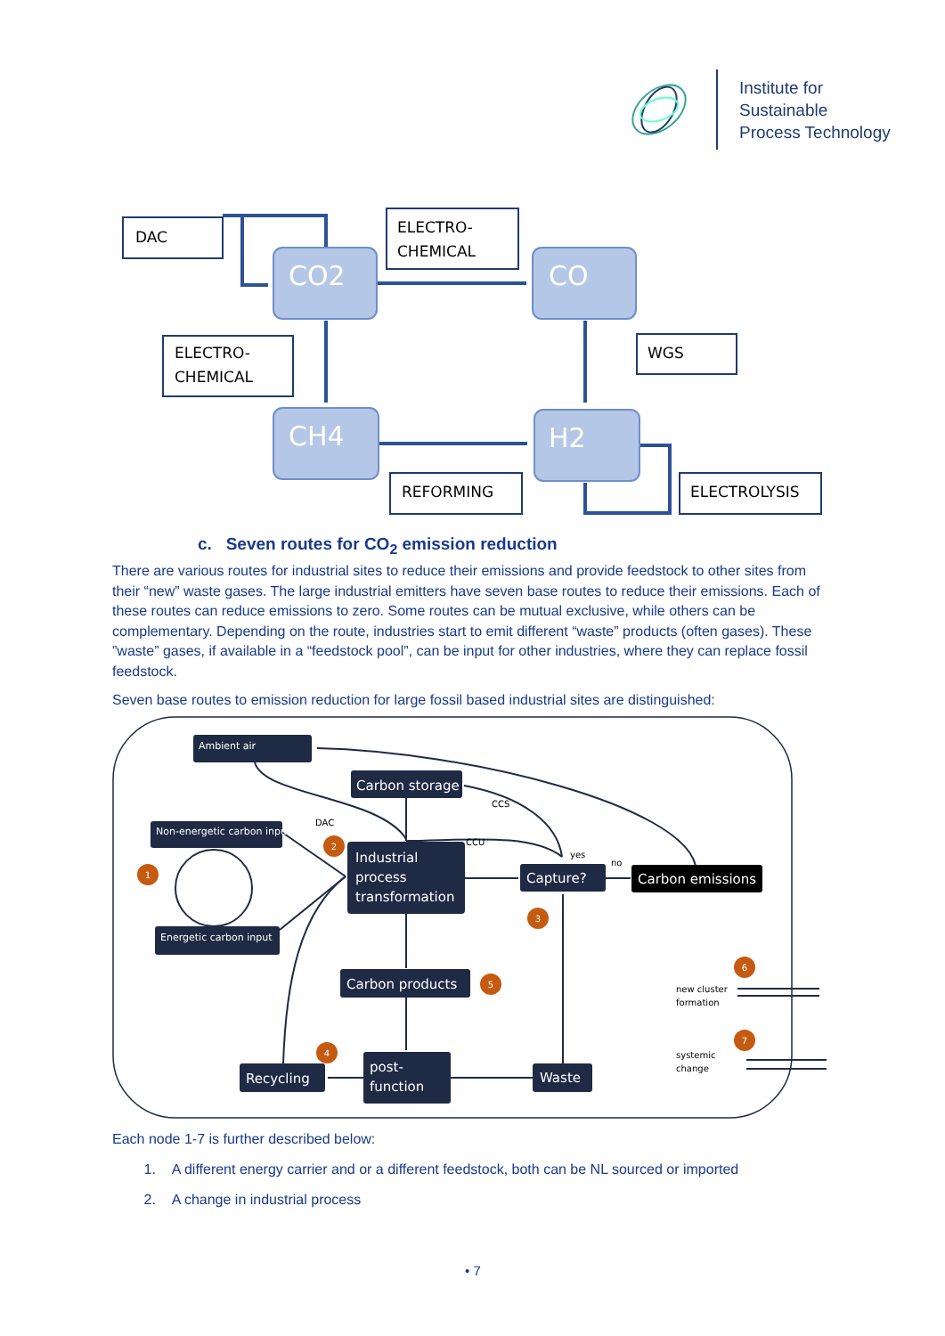Institute for
Sustainable
Process Technology
CO2
CO
CH4
H2
DAC
ELECTRO-
CHEMICAL
ELECTRO-
CHEMICAL
WGS
REFORMING
ELECTROLYSIS
c. Seven routes for CO<sub>2</sub> emission reduction
There are various routes for industrial sites to reduce their emissions and provide feedstock to other sites from their “new” waste gases. The large industrial emitters have seven base routes to reduce their emissions. Each of these routes can reduce emissions to zero. Some routes can be mutual exclusive, while others can be complementary. Depending on the route, industries start to emit different “waste” products (often gases). These ”waste” gases, if available in a “feedstock pool”, can be input for other industries, where they can replace fossil feedstock.
Seven base routes to emission reduction for large fossil based industrial sites are distinguished:
Ambient air
Carbon storage
Non-energetic carbon input
Industrial
process
transformation
Energetic carbon input
Capture?
Carbon emissions
Carbon products
Recycling
post-
function
Waste
DAC
CCS
CCU
yes
no
new cluster
formation
systemic
change
1
2
3
4
5
6
7
Each node 1-7 is further described below:
1. A different energy carrier and or a different feedstock, both can be NL sourced or imported
2. A change in industrial process
• 7